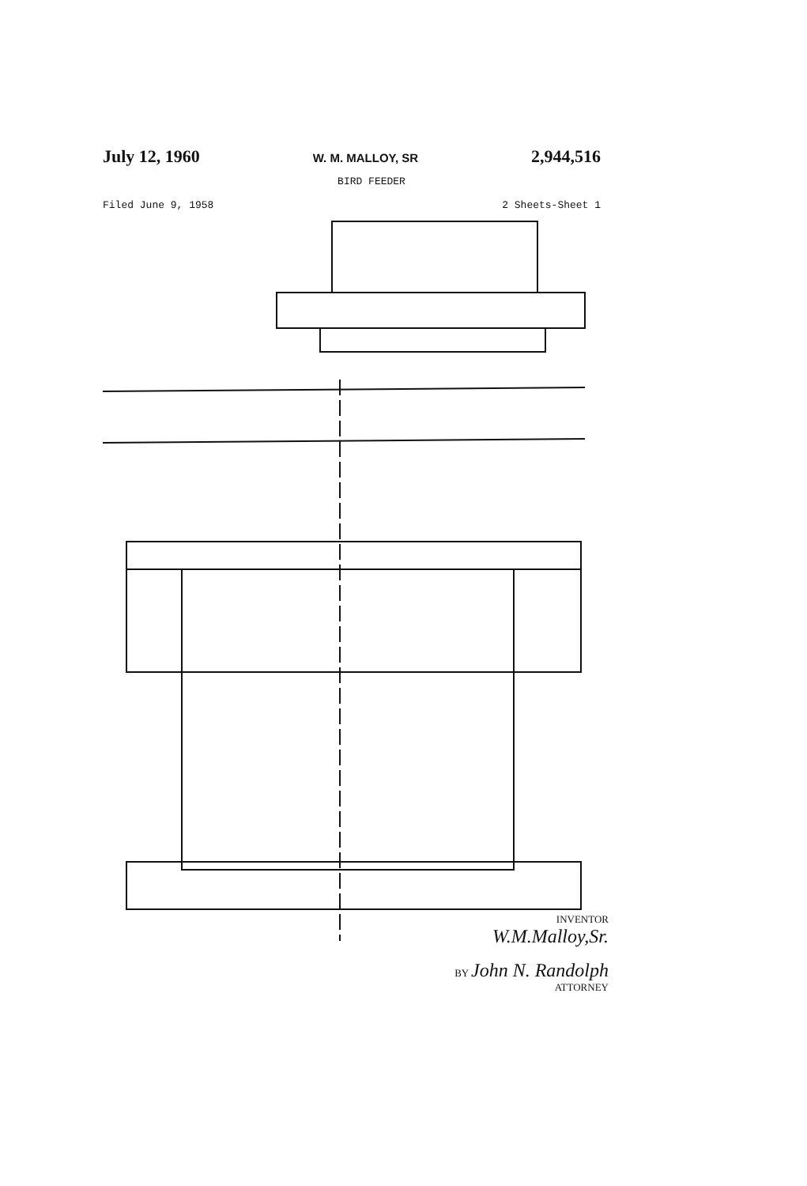July 12, 1960 W. M. MALLOY, SR 2,944,516
BIRD FEEDER
Filed June 9, 1958 2 Sheets-Sheet 1
INVENTOR
W.M.Malloy,Sr.
BY John N. Randolph
ATTORNEY